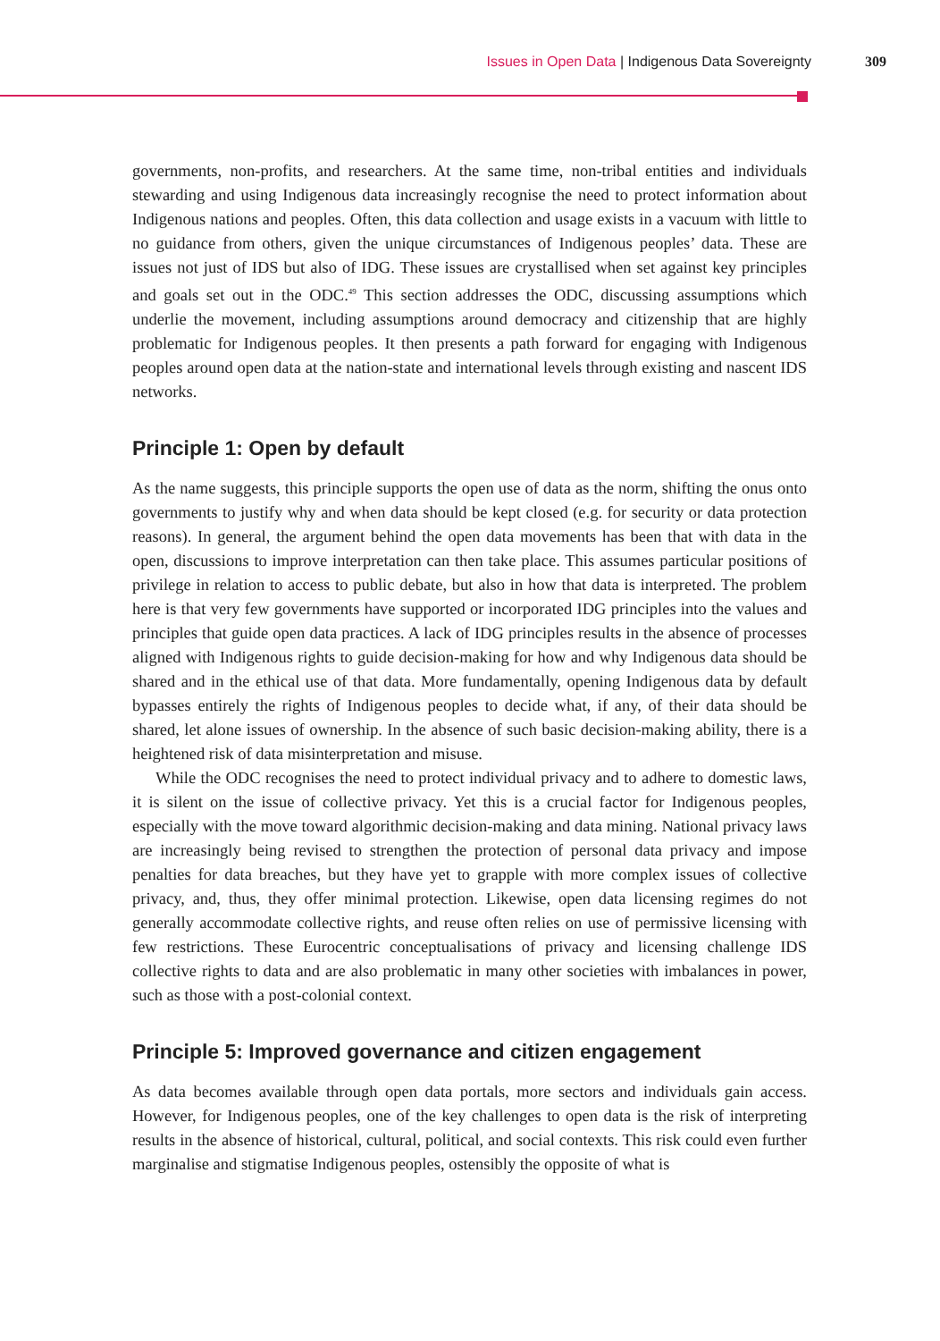Issues in Open Data | Indigenous Data Sovereignty 309
governments, non-profits, and researchers. At the same time, non-tribal entities and individuals stewarding and using Indigenous data increasingly recognise the need to protect information about Indigenous nations and peoples. Often, this data collection and usage exists in a vacuum with little to no guidance from others, given the unique circumstances of Indigenous peoples’ data. These are issues not just of IDS but also of IDG. These issues are crystallised when set against key principles and goals set out in the ODC.<sup>49</sup> This section addresses the ODC, discussing assumptions which underlie the movement, including assumptions around democracy and citizenship that are highly problematic for Indigenous peoples. It then presents a path forward for engaging with Indigenous peoples around open data at the nation-state and international levels through existing and nascent IDS networks.
Principle 1: Open by default
As the name suggests, this principle supports the open use of data as the norm, shifting the onus onto governments to justify why and when data should be kept closed (e.g. for security or data protection reasons). In general, the argument behind the open data movements has been that with data in the open, discussions to improve interpretation can then take place. This assumes particular positions of privilege in relation to access to public debate, but also in how that data is interpreted. The problem here is that very few governments have supported or incorporated IDG principles into the values and principles that guide open data practices. A lack of IDG principles results in the absence of processes aligned with Indigenous rights to guide decision-making for how and why Indigenous data should be shared and in the ethical use of that data. More fundamentally, opening Indigenous data by default bypasses entirely the rights of Indigenous peoples to decide what, if any, of their data should be shared, let alone issues of ownership. In the absence of such basic decision-making ability, there is a heightened risk of data misinterpretation and misuse.
While the ODC recognises the need to protect individual privacy and to adhere to domestic laws, it is silent on the issue of collective privacy. Yet this is a crucial factor for Indigenous peoples, especially with the move toward algorithmic decision-making and data mining. National privacy laws are increasingly being revised to strengthen the protection of personal data privacy and impose penalties for data breaches, but they have yet to grapple with more complex issues of collective privacy, and, thus, they offer minimal protection. Likewise, open data licensing regimes do not generally accommodate collective rights, and reuse often relies on use of permissive licensing with few restrictions. These Eurocentric conceptualisations of privacy and licensing challenge IDS collective rights to data and are also problematic in many other societies with imbalances in power, such as those with a post-colonial context.
Principle 5: Improved governance and citizen engagement
As data becomes available through open data portals, more sectors and individuals gain access. However, for Indigenous peoples, one of the key challenges to open data is the risk of interpreting results in the absence of historical, cultural, political, and social contexts. This risk could even further marginalise and stigmatise Indigenous peoples, ostensibly the opposite of what is